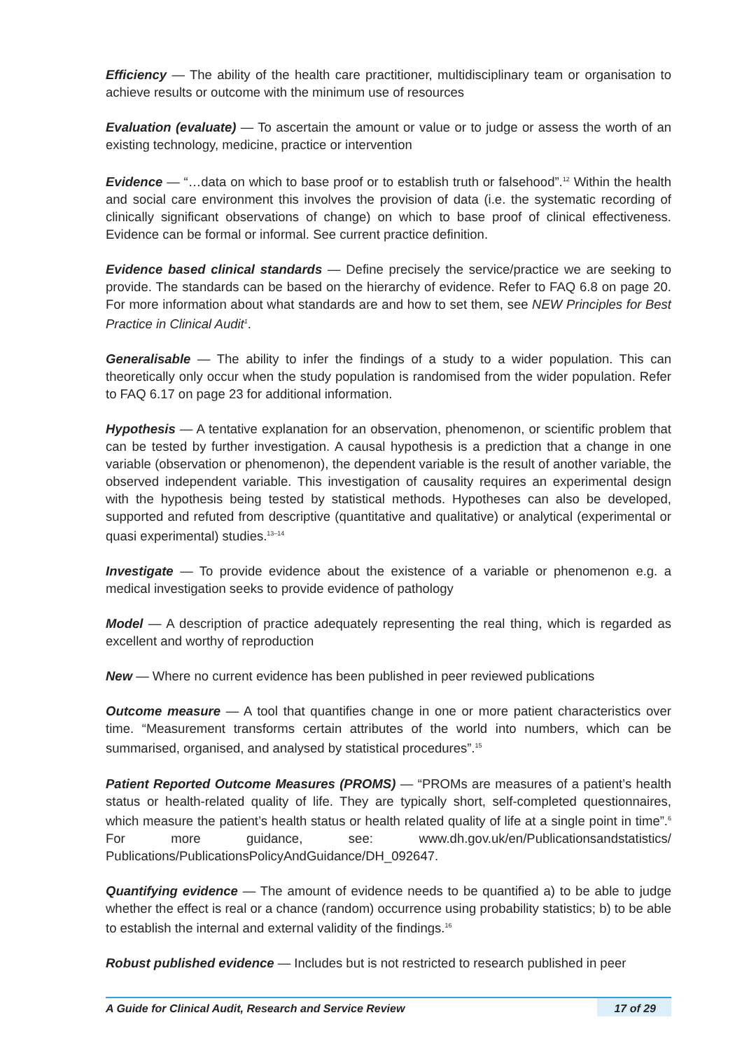Efficiency — The ability of the health care practitioner, multidisciplinary team or organisation to achieve results or outcome with the minimum use of resources
Evaluation (evaluate) — To ascertain the amount or value or to judge or assess the worth of an existing technology, medicine, practice or intervention
Evidence — “…data on which to base proof or to establish truth or falsehood”.<sup>12</sup> Within the health and social care environment this involves the provision of data (i.e. the systematic recording of clinically significant observations of change) on which to base proof of clinical effectiveness. Evidence can be formal or informal. See current practice definition.
Evidence based clinical standards — Define precisely the service/practice we are seeking to provide. The standards can be based on the hierarchy of evidence. Refer to FAQ 6.8 on page 20. For more information about what standards are and how to set them, see NEW Principles for Best Practice in Clinical Audit<sup>1</sup>.
Generalisable — The ability to infer the findings of a study to a wider population. This can theoretically only occur when the study population is randomised from the wider population. Refer to FAQ 6.17 on page 23 for additional information.
Hypothesis — A tentative explanation for an observation, phenomenon, or scientific problem that can be tested by further investigation. A causal hypothesis is a prediction that a change in one variable (observation or phenomenon), the dependent variable is the result of another variable, the observed independent variable. This investigation of causality requires an experimental design with the hypothesis being tested by statistical methods. Hypotheses can also be developed, supported and refuted from descriptive (quantitative and qualitative) or analytical (experimental or quasi experimental) studies.<sup>13–14</sup>
Investigate — To provide evidence about the existence of a variable or phenomenon e.g. a medical investigation seeks to provide evidence of pathology
Model — A description of practice adequately representing the real thing, which is regarded as excellent and worthy of reproduction
New — Where no current evidence has been published in peer reviewed publications
Outcome measure — A tool that quantifies change in one or more patient characteristics over time. “Measurement transforms certain attributes of the world into numbers, which can be summarised, organised, and analysed by statistical procedures”.<sup>15</sup>
Patient Reported Outcome Measures (PROMS) — “PROMs are measures of a patient’s health status or health-related quality of life. They are typically short, self-completed questionnaires, which measure the patient’s health status or health related quality of life at a single point in time”.<sup>6</sup> For more guidance, see: www.dh.gov.uk/en/Publicationsandstatistics/ Publications/PublicationsPolicyAndGuidance/DH_092647.
Quantifying evidence — The amount of evidence needs to be quantified a) to be able to judge whether the effect is real or a chance (random) occurrence using probability statistics; b) to be able to establish the internal and external validity of the findings.<sup>16</sup>
Robust published evidence — Includes but is not restricted to research published in peer
A Guide for Clinical Audit, Research and Service Review 17 of 29